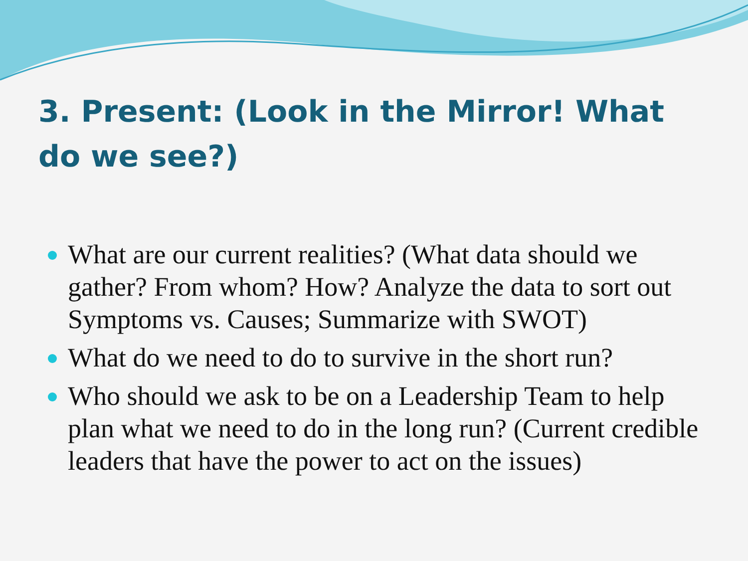3. Present: (Look in the Mirror! What do we see?)
What are our current realities? (What data should we gather? From whom? How? Analyze the data to sort out Symptoms vs. Causes; Summarize with SWOT)
What do we need to do to survive in the short run?
Who should we ask to be on a Leadership Team to help plan what we need to do in the long run? (Current credible leaders that have the power to act on the issues)